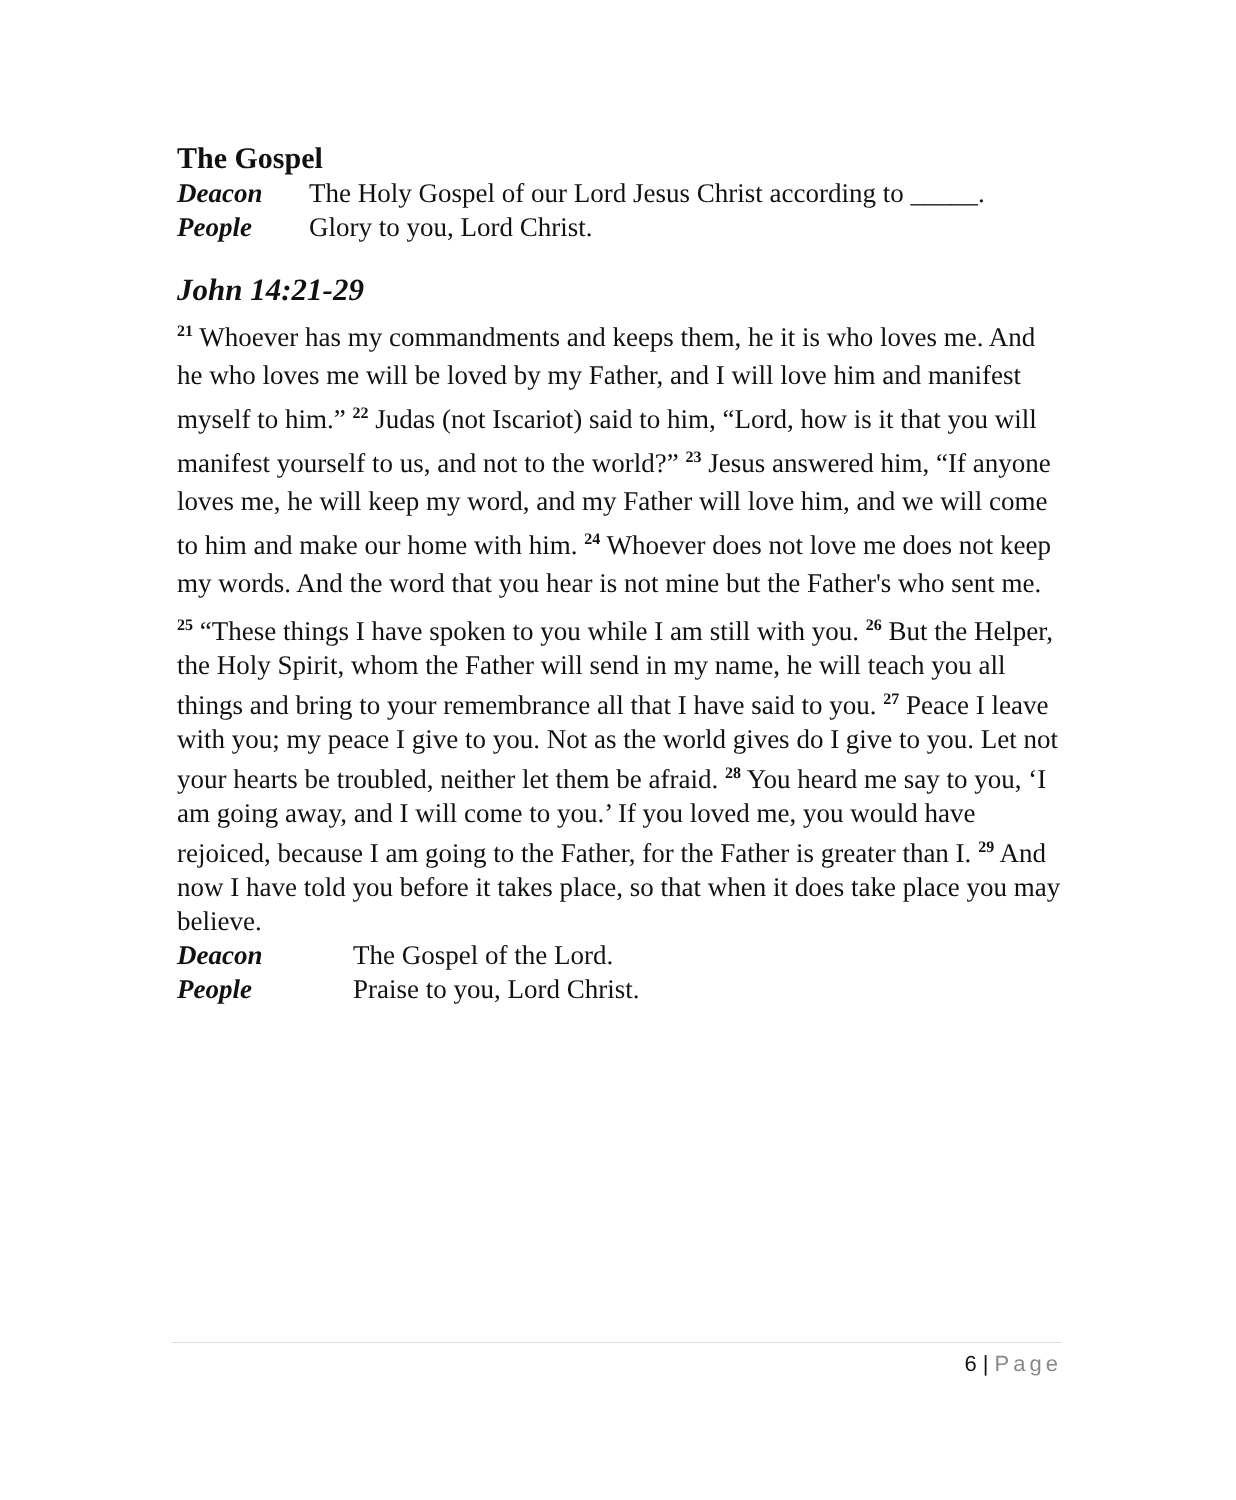The Gospel
Deacon The Holy Gospel of our Lord Jesus Christ according to _____.
People Glory to you, Lord Christ.
John 14:21-29
<sup>21</sup> Whoever has my commandments and keeps them, he it is who loves me. And he who loves me will be loved by my Father, and I will love him and manifest myself to him.” <sup>22</sup> Judas (not Iscariot) said to him, “Lord, how is it that you will manifest yourself to us, and not to the world?” <sup>23</sup> Jesus answered him, “If anyone loves me, he will keep my word, and my Father will love him, and we will come to him and make our home with him. <sup>24</sup> Whoever does not love me does not keep my words. And the word that you hear is not mine but the Father's who sent me.
<sup>25</sup> “These things I have spoken to you while I am still with you. <sup>26</sup> But the Helper, the Holy Spirit, whom the Father will send in my name, he will teach you all things and bring to your remembrance all that I have said to you. <sup>27</sup> Peace I leave with you; my peace I give to you. Not as the world gives do I give to you. Let not your hearts be troubled, neither let them be afraid. <sup>28</sup> You heard me say to you, ‘I am going away, and I will come to you.’ If you loved me, you would have rejoiced, because I am going to the Father, for the Father is greater than I. <sup>29</sup> And now I have told you before it takes place, so that when it does take place you may believe.
Deacon The Gospel of the Lord.
People Praise to you, Lord Christ.
6 | Page